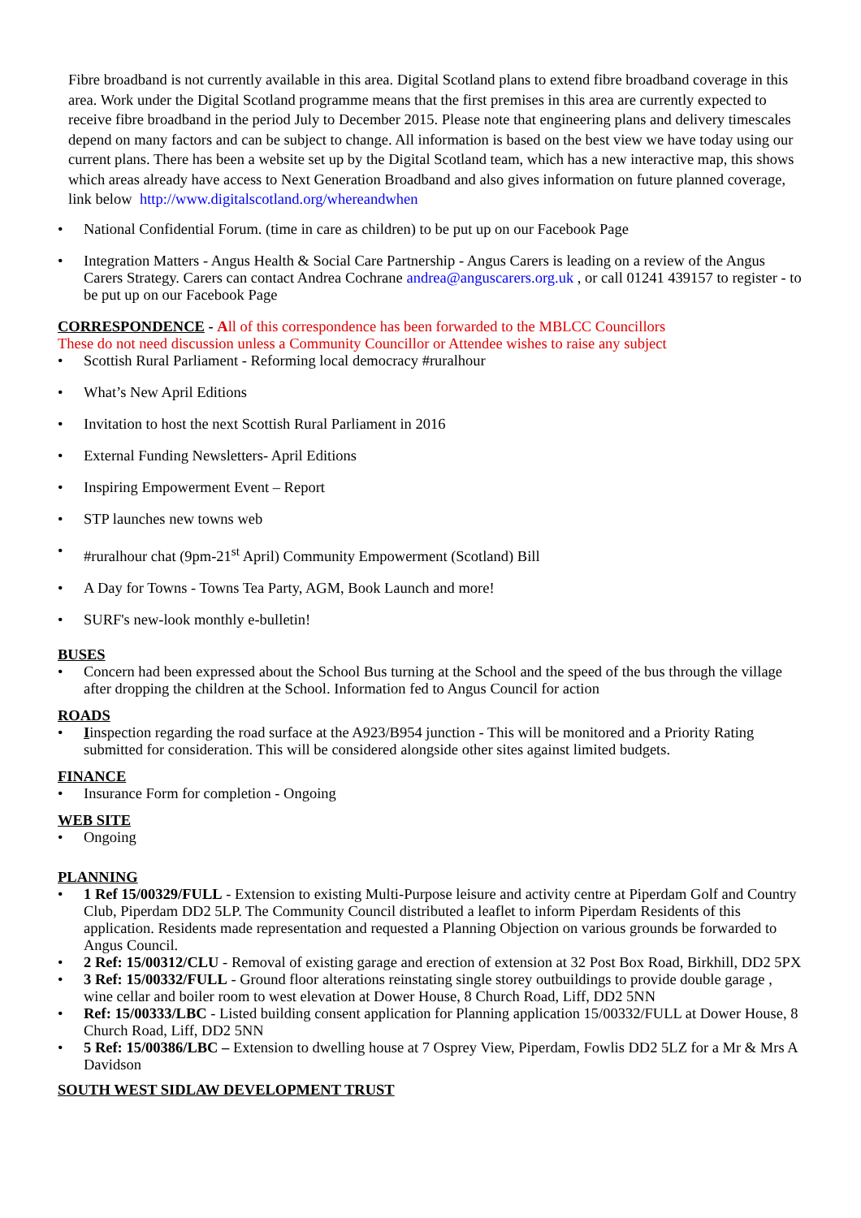Fibre broadband is not currently available in this area. Digital Scotland plans to extend fibre broadband coverage in this area. Work under the Digital Scotland programme means that the first premises in this area are currently expected to receive fibre broadband in the period July to December 2015. Please note that engineering plans and delivery timescales depend on many factors and can be subject to change. All information is based on the best view we have today using our current plans. There has been a website set up by the Digital Scotland team, which has a new interactive map, this shows which areas already have access to Next Generation Broadband and also gives information on future planned coverage, link below http://www.digitalscotland.org/whereandwhen
• National Confidential Forum. (time in care as children) to be put up on our Facebook Page
• Integration Matters - Angus Health & Social Care Partnership - Angus Carers is leading on a review of the Angus Carers Strategy. Carers can contact Andrea Cochrane andrea@anguscarers.org.uk , or call 01241 439157 to register - to be put up on our Facebook Page
CORRESPONDENCE
- All of this correspondence has been forwarded to the MBLCC Councillors
These do not need discussion unless a Community Councillor or Attendee wishes to raise any subject
• Scottish Rural Parliament - Reforming local democracy #ruralhour
• What’s New April Editions
• Invitation to host the next Scottish Rural Parliament in 2016
• External Funding Newsletters- April Editions
• Inspiring Empowerment Event – Report
• STP launches new towns web
• #ruralhour chat (9pm-21<sup>st</sup> April) Community Empowerment (Scotland) Bill
• A Day for Towns - Towns Tea Party, AGM, Book Launch and more!
• SURF's new-look monthly e-bulletin!
BUSES
• Concern had been expressed about the School Bus turning at the School and the speed of the bus through the village after dropping the children at the School. Information fed to Angus Council for action
ROADS
• Iinspection regarding the road surface at the A923/B954 junction - This will be monitored and a Priority Rating submitted for consideration. This will be considered alongside other sites against limited budgets.
FINANCE
• Insurance Form for completion - Ongoing
WEB SITE
• Ongoing
PLANNING
• 1 Ref 15/00329/FULL - Extension to existing Multi-Purpose leisure and activity centre at Piperdam Golf and Country Club, Piperdam DD2 5LP. The Community Council distributed a leaflet to inform Piperdam Residents of this application. Residents made representation and requested a Planning Objection on various grounds be forwarded to Angus Council.
• 2 Ref: 15/00312/CLU - Removal of existing garage and erection of extension at 32 Post Box Road, Birkhill, DD2 5PX
• 3 Ref: 15/00332/FULL - Ground floor alterations reinstating single storey outbuildings to provide double garage , wine cellar and boiler room to west elevation at Dower House, 8 Church Road, Liff, DD2 5NN
• Ref: 15/00333/LBC - Listed building consent application for Planning application 15/00332/FULL at Dower House, 8 Church Road, Liff, DD2 5NN
• 5 Ref: 15/00386/LBC – Extension to dwelling house at 7 Osprey View, Piperdam, Fowlis DD2 5LZ for a Mr & Mrs A Davidson
SOUTH WEST SIDLAW DEVELOPMENT TRUST